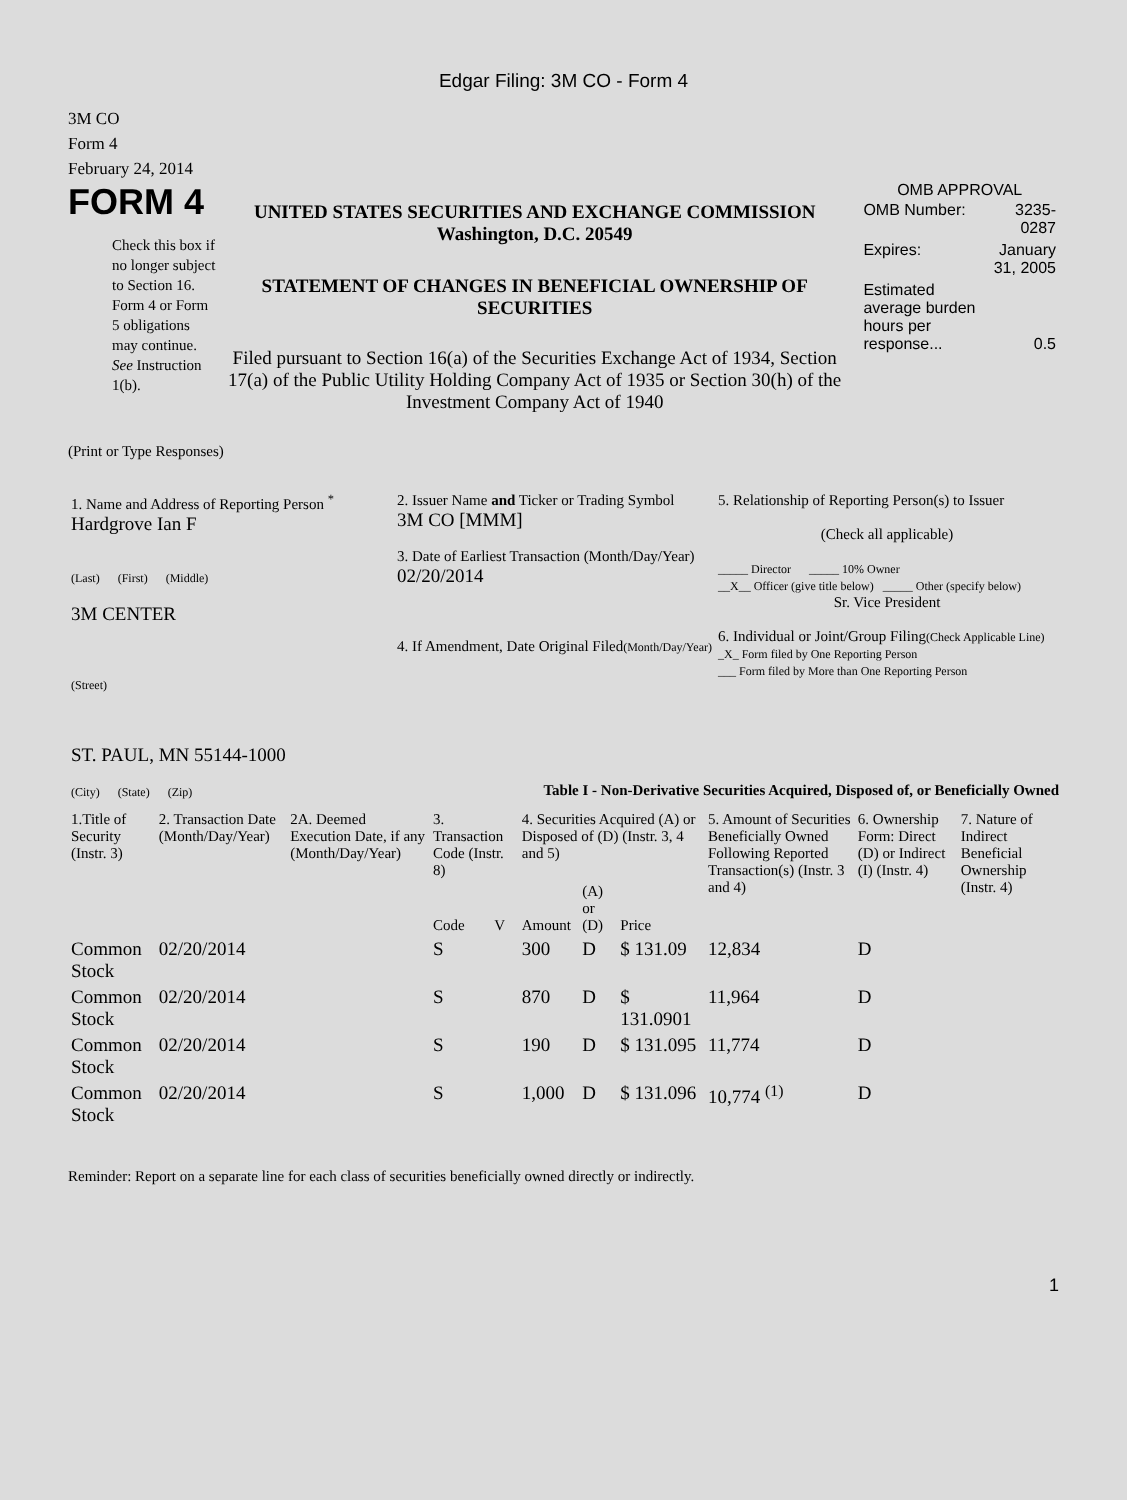Edgar Filing: 3M CO - Form 4
3M CO
Form 4
February 24, 2014
FORM 4
Check this box if no longer subject to Section 16. Form 4 or Form 5 obligations may continue. See Instruction 1(b).
UNITED STATES SECURITIES AND EXCHANGE COMMISSION
Washington, D.C. 20549
STATEMENT OF CHANGES IN BENEFICIAL OWNERSHIP OF SECURITIES
Filed pursuant to Section 16(a) of the Securities Exchange Act of 1934, Section 17(a) of the Public Utility Holding Company Act of 1935 or Section 30(h) of the Investment Company Act of 1940
OMB APPROVAL
| OMB Number: | 3235-0287 |
| Expires: | January 31, 2005 |
| Estimated average burden hours per response... | 0.5 |
(Print or Type Responses)
| 1. Name and Address of Reporting Person <sup>*</sup> Hardgrove Ian F (Last) (First) (Middle) 3M CENTER (Street) ST. PAUL, MN 55144-1000 (City) (State) (Zip) | 2. Issuer Name and Ticker or Trading Symbol 3M CO [MMM] 3. Date of Earliest Transaction (Month/Day/Year) 02/20/2014 4. If Amendment, Date Original Filed (Month/Day/Year) | 5. Relationship of Reporting Person(s) to Issuer (Check all applicable) _____ Director _____ 10% Owner __X__ Officer (give title below) _____ Other (specify below) Sr. Vice President 6. Individual or Joint/Group Filing (Check Applicable Line) _X_ Form filed by One Reporting Person ___ Form filed by More than One Reporting Person |
Table I - Non-Derivative Securities Acquired, Disposed of, or Beneficially Owned
| 1.Title of Security (Instr. 3) | 2. Transaction Date (Month/Day/Year) | 2A. Deemed Execution Date, if any (Month/Day/Year) | 3. Transaction Code (Instr. 8) | | 4. Securities Acquired (A) or Disposed of (D) (Instr. 3, 4 and 5) | | | 5. Amount of Securities Beneficially Owned Following Reported Transaction(s) (Instr. 3 and 4) | 6. Ownership Form: Direct (D) or Indirect (I) (Instr. 4) | 7. Nature of Indirect Beneficial Ownership (Instr. 4) |
| --- | --- | --- | --- | --- | --- | --- | --- | --- | --- | --- |
| | | | Code | V | Amount | (A) or (D) | Price | | | |
| Common Stock | 02/20/2014 | | S | | 300 | D | $ 131.09 | 12,834 | D | |
| Common Stock | 02/20/2014 | | S | | 870 | D | $ 131.0901 | 11,964 | D | |
| Common Stock | 02/20/2014 | | S | | 190 | D | $ 131.095 | 11,774 | D | |
| Common Stock | 02/20/2014 | | S | | 1,000 | D | $ 131.096 | 10,774 <sup>(1)</sup> | D | |
Reminder: Report on a separate line for each class of securities beneficially owned directly or indirectly.
1